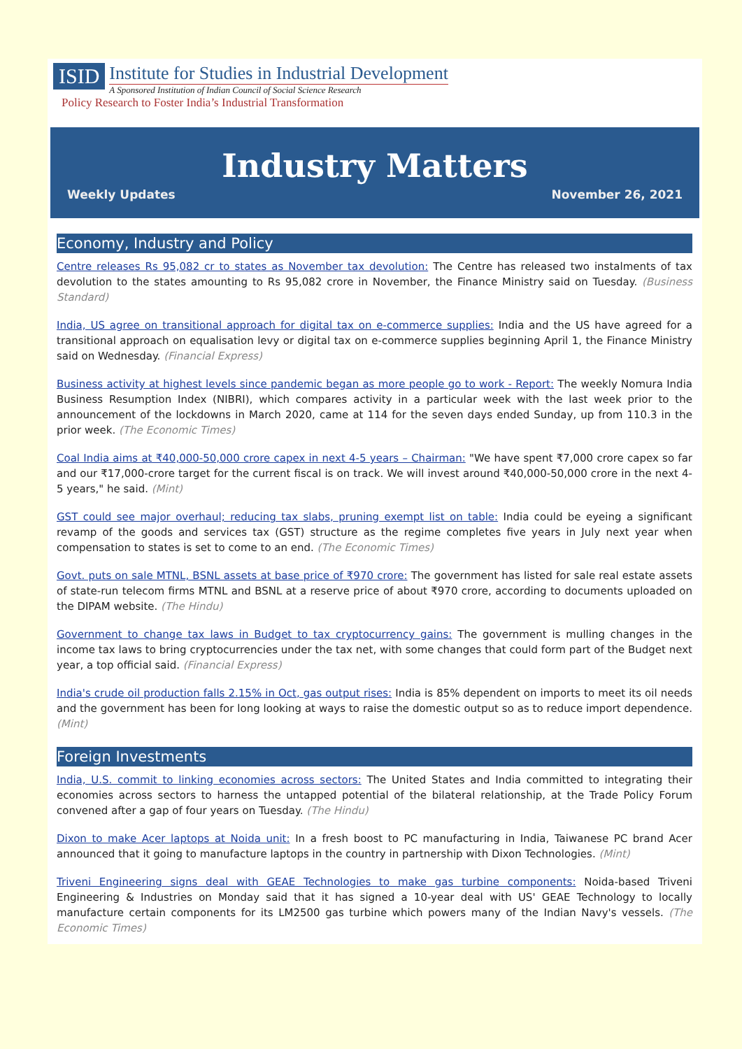ISID
Institute for Studies in Industrial Development
A Sponsored Institution of Indian Council of Social Science Research
Policy Research to Foster India’s Industrial Transformation
Industry Matters
Weekly Updates November 26, 2021
Economy, Industry and Policy
Centre releases Rs 95,082 cr to states as November tax devolution: The Centre has released two instalments of tax devolution to the states amounting to Rs 95,082 crore in November, the Finance Ministry said on Tuesday. (Business Standard)
India, US agree on transitional approach for digital tax on e-commerce supplies: India and the US have agreed for a transitional approach on equalisation levy or digital tax on e-commerce supplies beginning April 1, the Finance Ministry said on Wednesday. (Financial Express)
Business activity at highest levels since pandemic began as more people go to work - Report: The weekly Nomura India Business Resumption Index (NIBRI), which compares activity in a particular week with the last week prior to the announcement of the lockdowns in March 2020, came at 114 for the seven days ended Sunday, up from 110.3 in the prior week. (The Economic Times)
Coal India aims at ₹40,000-50,000 crore capex in next 4-5 years – Chairman: "We have spent ₹7,000 crore capex so far and our ₹17,000-crore target for the current fiscal is on track. We will invest around ₹40,000-50,000 crore in the next 4-5 years," he said. (Mint)
GST could see major overhaul; reducing tax slabs, pruning exempt list on table: India could be eyeing a significant revamp of the goods and services tax (GST) structure as the regime completes five years in July next year when compensation to states is set to come to an end. (The Economic Times)
Govt. puts on sale MTNL, BSNL assets at base price of ₹970 crore: The government has listed for sale real estate assets of state-run telecom firms MTNL and BSNL at a reserve price of about ₹970 crore, according to documents uploaded on the DIPAM website. (The Hindu)
Government to change tax laws in Budget to tax cryptocurrency gains: The government is mulling changes in the income tax laws to bring cryptocurrencies under the tax net, with some changes that could form part of the Budget next year, a top official said. (Financial Express)
India's crude oil production falls 2.15% in Oct, gas output rises: India is 85% dependent on imports to meet its oil needs and the government has been for long looking at ways to raise the domestic output so as to reduce import dependence. (Mint)
Foreign Investments
India, U.S. commit to linking economies across sectors: The United States and India committed to integrating their economies across sectors to harness the untapped potential of the bilateral relationship, at the Trade Policy Forum convened after a gap of four years on Tuesday. (The Hindu)
Dixon to make Acer laptops at Noida unit: In a fresh boost to PC manufacturing in India, Taiwanese PC brand Acer announced that it going to manufacture laptops in the country in partnership with Dixon Technologies. (Mint)
Triveni Engineering signs deal with GEAE Technologies to make gas turbine components: Noida-based Triveni Engineering & Industries on Monday said that it has signed a 10-year deal with US' GEAE Technology to locally manufacture certain components for its LM2500 gas turbine which powers many of the Indian Navy's vessels. (The Economic Times)